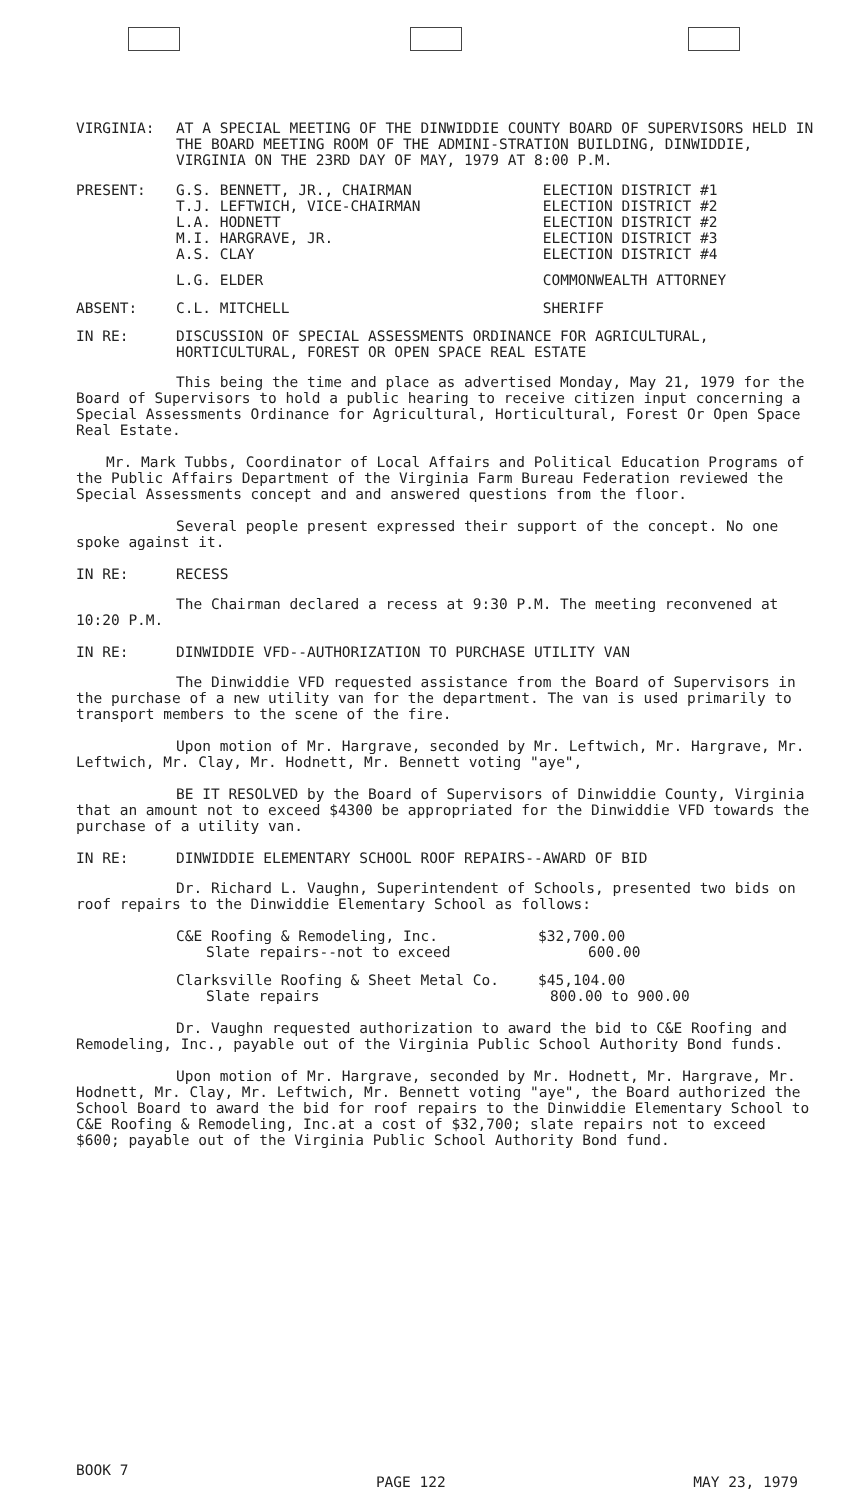VIRGINIA: AT A SPECIAL MEETING OF THE DINWIDDIE COUNTY BOARD OF SUPERVISORS HELD IN THE BOARD MEETING ROOM OF THE ADMINI-STRATION BUILDING, DINWIDDIE, VIRGINIA ON THE 23RD DAY OF MAY, 1979 AT 8:00 P.M.
| PRESENT: | G.S. BENNETT, JR., CHAIRMAN | ELECTION DISTRICT #1 |
| | T.J. LEFTWICH, VICE-CHAIRMAN | ELECTION DISTRICT #2 |
| | L.A. HODNETT | ELECTION DISTRICT #2 |
| | M.I. HARGRAVE, JR. | ELECTION DISTRICT #3 |
| | A.S. CLAY | ELECTION DISTRICT #4 |
| | L.G. ELDER | COMMONWEALTH ATTORNEY |
| ABSENT: | C.L. MITCHELL | SHERIFF |
IN RE: DISCUSSION OF SPECIAL ASSESSMENTS ORDINANCE FOR AGRICULTURAL, HORTICULTURAL, FOREST OR OPEN SPACE REAL ESTATE
This being the time and place as advertised Monday, May 21, 1979 for the Board of Supervisors to hold a public hearing to receive citizen input concerning a Special Assessments Ordinance for Agricultural, Horticultural, Forest Or Open Space Real Estate.
Mr. Mark Tubbs, Coordinator of Local Affairs and Political Education Programs of the Public Affairs Department of the Virginia Farm Bureau Federation reviewed the Special Assessments concept and and answered questions from the floor.
Several people present expressed their support of the concept. No one spoke against it.
IN RE: RECESS
The Chairman declared a recess at 9:30 P.M. The meeting reconvened at 10:20 P.M.
IN RE: DINWIDDIE VFD--AUTHORIZATION TO PURCHASE UTILITY VAN
The Dinwiddie VFD requested assistance from the Board of Supervisors in the purchase of a new utility van for the department. The van is used primarily to transport members to the scene of the fire.
Upon motion of Mr. Hargrave, seconded by Mr. Leftwich, Mr. Hargrave, Mr. Leftwich, Mr. Clay, Mr. Hodnett, Mr. Bennett voting "aye",
BE IT RESOLVED by the Board of Supervisors of Dinwiddie County, Virginia that an amount not to exceed $4300 be appropriated for the Dinwiddie VFD towards the purchase of a utility van.
IN RE: DINWIDDIE ELEMENTARY SCHOOL ROOF REPAIRS--AWARD OF BID
Dr. Richard L. Vaughn, Superintendent of Schools, presented two bids on roof repairs to the Dinwiddie Elementary School as follows:
| C&E Roofing & Remodeling, Inc. | $32,700.00 |
| Slate repairs--not to exceed | 600.00 |
| Clarksville Roofing & Sheet Metal Co. | $45,104.00 |
| Slate repairs | 800.00 to 900.00 |
Dr. Vaughn requested authorization to award the bid to C&E Roofing and Remodeling, Inc., payable out of the Virginia Public School Authority Bond funds.
Upon motion of Mr. Hargrave, seconded by Mr. Hodnett, Mr. Hargrave, Mr. Hodnett, Mr. Clay, Mr. Leftwich, Mr. Bennett voting "aye", the Board authorized the School Board to award the bid for roof repairs to the Dinwiddie Elementary School to C&E Roofing & Remodeling, Inc.at a cost of $32,700; slate repairs not to exceed $600; payable out of the Virginia Public School Authority Bond fund.
BOOK 7 PAGE 122 MAY 23, 1979